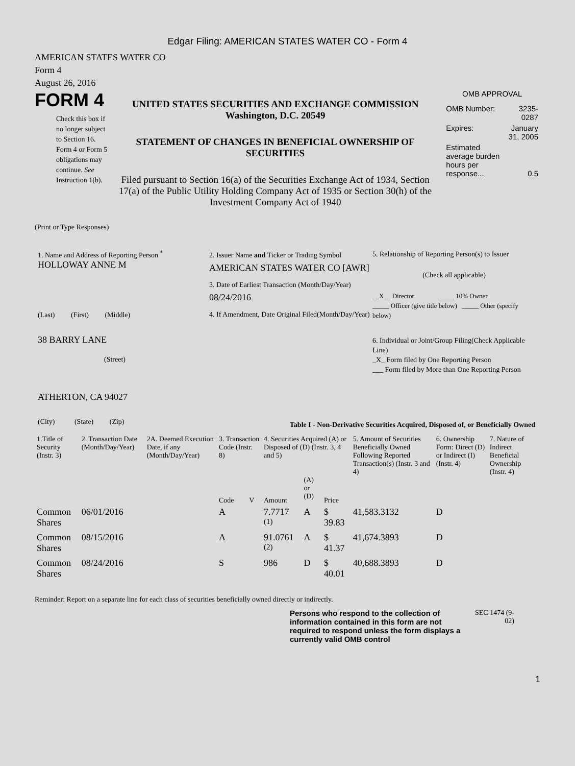Edgar Filing: AMERICAN STATES WATER CO - Form 4
AMERICAN STATES WATER CO
Form 4
August 26, 2016
FORM 4
Check this box if no longer subject to Section 16. Form 4 or Form 5 obligations may continue. See Instruction 1(b).
UNITED STATES SECURITIES AND EXCHANGE COMMISSION
Washington, D.C. 20549
STATEMENT OF CHANGES IN BENEFICIAL OWNERSHIP OF SECURITIES
Filed pursuant to Section 16(a) of the Securities Exchange Act of 1934, Section 17(a) of the Public Utility Holding Company Act of 1935 or Section 30(h) of the Investment Company Act of 1940
OMB APPROVAL
| OMB Number: | 3235-0287 |
| Expires: | January 31, 2005 |
| Estimated average burden hours per response... | 0.5 |
(Print or Type Responses)
1. Name and Address of Reporting Person <sup>*</sup>
HOLLOWAY ANNE M
(Last) (First) (Middle)
38 BARRY LANE
(Street)
ATHERTON, CA 94027
(City) (State) (Zip)
2. Issuer Name and Ticker or Trading Symbol
AMERICAN STATES WATER CO [AWR]
3. Date of Earliest Transaction (Month/Day/Year)
08/24/2016
4. If Amendment, Date Original Filed(Month/Day/Year)
5. Relationship of Reporting Person(s) to Issuer
(Check all applicable)
__X__ Director _____ 10% Owner
_____ Officer (give title below) _____ Other (specify below)
6. Individual or Joint/Group Filing(Check Applicable Line)
_X_ Form filed by One Reporting Person
___ Form filed by More than One Reporting Person
Table I - Non-Derivative Securities Acquired, Disposed of, or Beneficially Owned
| 1.Title of Security (Instr. 3) | 2. Transaction Date (Month/Day/Year) | 2A. Deemed Execution Date, if any (Month/Day/Year) | 3. Transaction Code (Instr. 8) | | 4. Securities Acquired (A) or Disposed of (D) (Instr. 3, 4 and 5) | | | 5. Amount of Securities Beneficially Owned Following Reported Transaction(s) (Instr. 3 and 4) | 6. Ownership Form: Direct (D) or Indirect (I) (Instr. 4) | 7. Nature of Indirect Beneficial Ownership (Instr. 4) |
| --- | --- | --- | --- | --- | --- | --- | --- | --- | --- | --- |
| | | | Code | V | Amount | (A) or (D) | Price | | | |
| Common Shares | 06/01/2016 | | A | | 7.7717 <sup>(1)</sup> | A | $ 39.83 | 41,583.3132 | D | |
| Common Shares | 08/15/2016 | | A | | 91.0761 <sup>(2)</sup> | A | $ 41.37 | 41,674.3893 | D | |
| Common Shares | 08/24/2016 | | S | | 986 | D | $ 40.01 | 40,688.3893 | D | |
Reminder: Report on a separate line for each class of securities beneficially owned directly or indirectly.
Persons who respond to the collection of information contained in this form are not required to respond unless the form displays a currently valid OMB control
SEC 1474 (9-02)
1